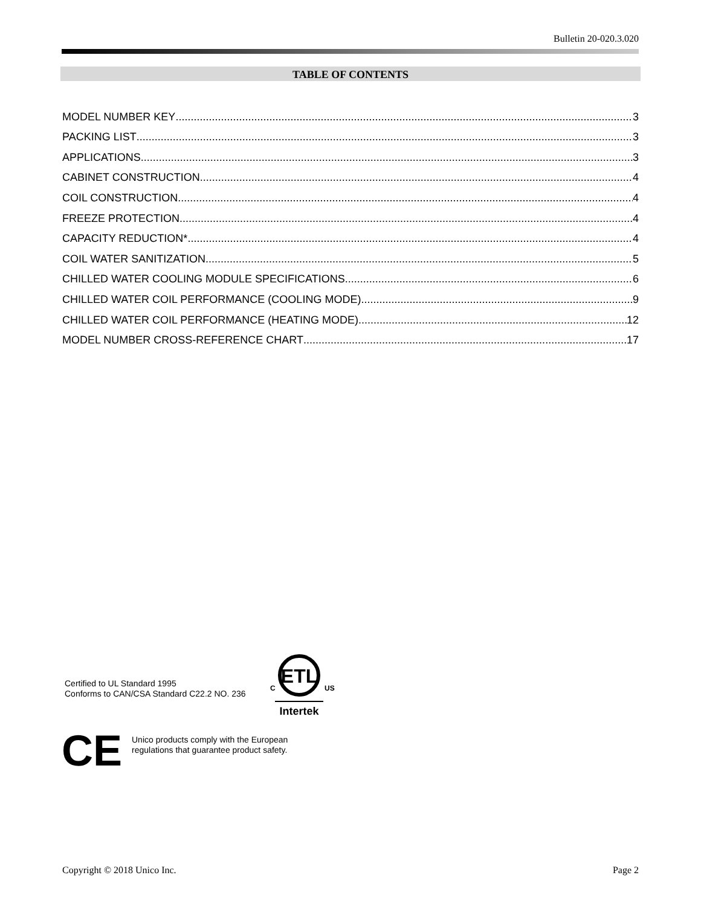Bulletin 20-020.3.020
TABLE OF CONTENTS
MODEL NUMBER KEY 3
PACKING LIST 3
APPLICATIONS 3
CABINET CONSTRUCTION 4
COIL CONSTRUCTION 4
FREEZE PROTECTION 4
CAPACITY REDUCTION* 4
COIL WATER SANITIZATION 5
CHILLED WATER COOLING MODULE SPECIFICATIONS 6
CHILLED WATER COIL PERFORMANCE (COOLING MODE) 9
CHILLED WATER COIL PERFORMANCE (HEATING MODE) 12
MODEL NUMBER CROSS-REFERENCE CHART 17
Certified to UL Standard 1995
Conforms to CAN/CSA Standard C22.2 NO. 236
ETL
C
US
Intertek
CE
Unico products comply with the European
regulations that guarantee product safety.
Copyright © 2018 Unico Inc. Page 2